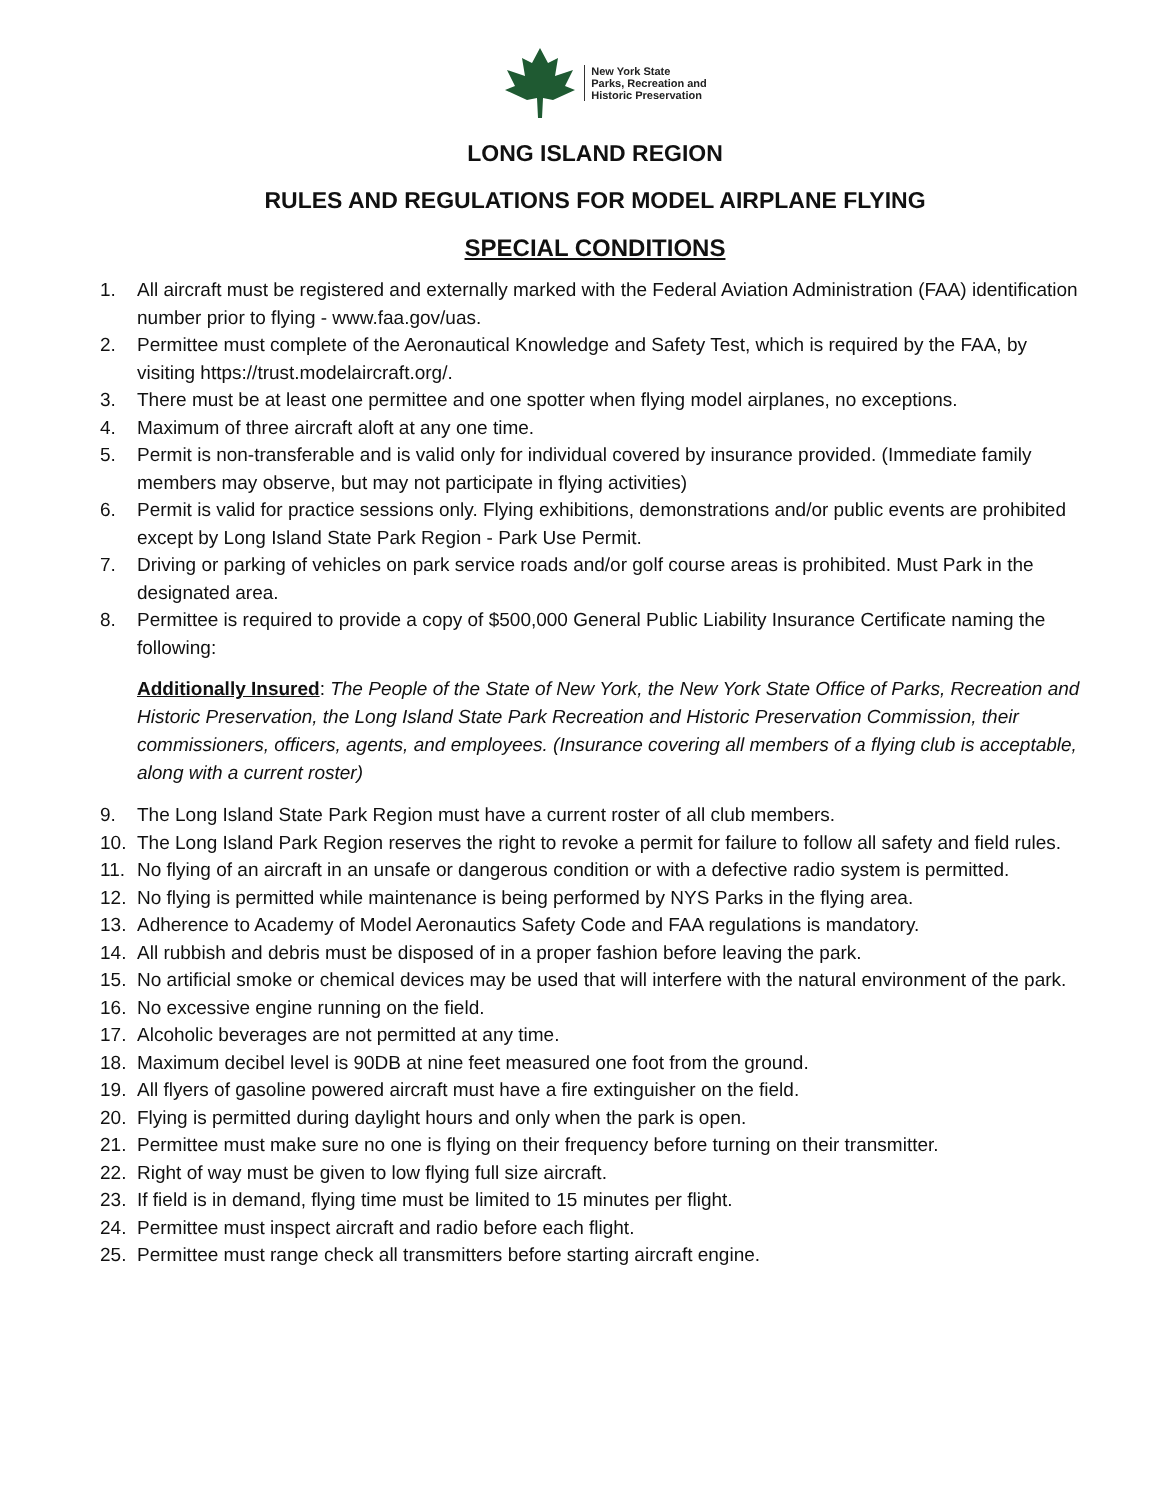New York State
Parks, Recreation and
Historic Preservation
LONG ISLAND REGION
RULES AND REGULATIONS FOR MODEL AIRPLANE FLYING
SPECIAL CONDITIONS
1. All aircraft must be registered and externally marked with the Federal Aviation Administration (FAA) identification number prior to flying - www.faa.gov/uas.
2. Permittee must complete of the Aeronautical Knowledge and Safety Test, which is required by the FAA, by visiting https://trust.modelaircraft.org/.
3. There must be at least one permittee and one spotter when flying model airplanes, no exceptions.
4. Maximum of three aircraft aloft at any one time.
5. Permit is non-transferable and is valid only for individual covered by insurance provided. (Immediate family members may observe, but may not participate in flying activities)
6. Permit is valid for practice sessions only. Flying exhibitions, demonstrations and/or public events are prohibited except by Long Island State Park Region - Park Use Permit.
7. Driving or parking of vehicles on park service roads and/or golf course areas is prohibited. Must Park in the designated area.
8. Permittee is required to provide a copy of $500,000 General Public Liability Insurance Certificate naming the following:
Additionally Insured: The People of the State of New York, the New York State Office of Parks, Recreation and Historic Preservation, the Long Island State Park Recreation and Historic Preservation Commission, their commissioners, officers, agents, and employees. (Insurance covering all members of a flying club is acceptable, along with a current roster)
9. The Long Island State Park Region must have a current roster of all club members.
10. The Long Island Park Region reserves the right to revoke a permit for failure to follow all safety and field rules.
11. No flying of an aircraft in an unsafe or dangerous condition or with a defective radio system is permitted.
12. No flying is permitted while maintenance is being performed by NYS Parks in the flying area.
13. Adherence to Academy of Model Aeronautics Safety Code and FAA regulations is mandatory.
14. All rubbish and debris must be disposed of in a proper fashion before leaving the park.
15. No artificial smoke or chemical devices may be used that will interfere with the natural environment of the park.
16. No excessive engine running on the field.
17. Alcoholic beverages are not permitted at any time.
18. Maximum decibel level is 90DB at nine feet measured one foot from the ground.
19. All flyers of gasoline powered aircraft must have a fire extinguisher on the field.
20. Flying is permitted during daylight hours and only when the park is open.
21. Permittee must make sure no one is flying on their frequency before turning on their transmitter.
22. Right of way must be given to low flying full size aircraft.
23. If field is in demand, flying time must be limited to 15 minutes per flight.
24. Permittee must inspect aircraft and radio before each flight.
25. Permittee must range check all transmitters before starting aircraft engine.